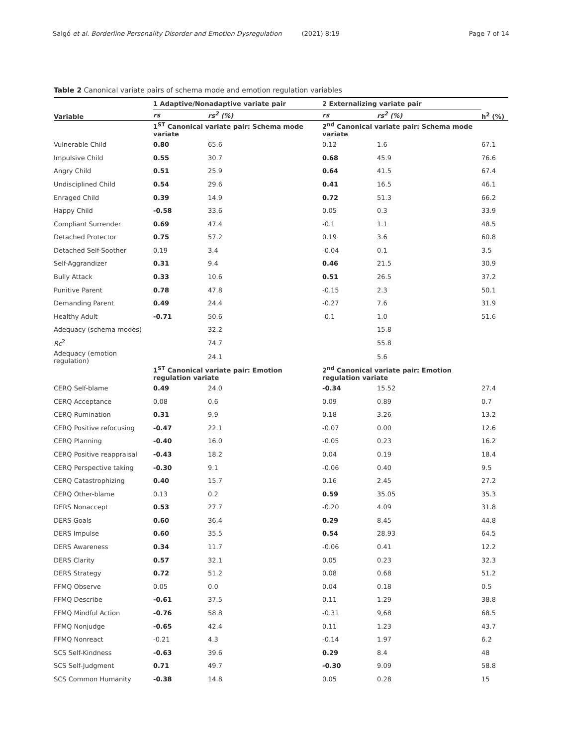Salgó et al. Borderline Personality Disorder and Emotion Dysregulation (2021) 8:19
Page 7 of 14
Table 2 Canonical variate pairs of schema mode and emotion regulation variables
| Variable | 1 Adaptive/Nonadaptive variate pair | | 2 Externalizing variate pair | | h<sup>2</sup> (%) |
| --- | --- | --- | --- | --- | --- |
| | rs | rs<sup>2</sup> (%) | rs | rs<sup>2</sup> (%) | |
| | 1<sup>ST</sup> Canonical variate pair: Schema mode variate | | 2<sup>nd</sup> Canonical variate pair: Schema mode variate | | |
| Vulnerable Child | 0.80 | 65.6 | 0.12 | 1.6 | 67.1 |
| Impulsive Child | 0.55 | 30.7 | 0.68 | 45.9 | 76.6 |
| Angry Child | 0.51 | 25.9 | 0.64 | 41.5 | 67.4 |
| Undisciplined Child | 0.54 | 29.6 | 0.41 | 16.5 | 46.1 |
| Enraged Child | 0.39 | 14.9 | 0.72 | 51.3 | 66.2 |
| Happy Child | -0.58 | 33.6 | 0.05 | 0.3 | 33.9 |
| Compliant Surrender | 0.69 | 47.4 | -0.1 | 1.1 | 48.5 |
| Detached Protector | 0.75 | 57.2 | 0.19 | 3.6 | 60.8 |
| Detached Self-Soother | 0.19 | 3.4 | -0.04 | 0.1 | 3.5 |
| Self-Aggrandizer | 0.31 | 9.4 | 0.46 | 21.5 | 30.9 |
| Bully Attack | 0.33 | 10.6 | 0.51 | 26.5 | 37.2 |
| Punitive Parent | 0.78 | 47.8 | -0.15 | 2.3 | 50.1 |
| Demanding Parent | 0.49 | 24.4 | -0.27 | 7.6 | 31.9 |
| Healthy Adult | -0.71 | 50.6 | -0.1 | 1.0 | 51.6 |
| Adequacy (schema modes) | | 32.2 | | 15.8 | |
| Rc<sup>2</sup> | | 74.7 | | 55.8 | |
| Adequacy (emotion regulation) | | 24.1 | | 5.6 | |
| | 1<sup>ST</sup> Canonical variate pair: Emotion regulation variate | | 2<sup>nd</sup> Canonical variate pair: Emotion regulation variate | | |
| CERQ Self-blame | 0.49 | 24.0 | -0.34 | 15.52 | 27.4 |
| CERQ Acceptance | 0.08 | 0.6 | 0.09 | 0.89 | 0.7 |
| CERQ Rumination | 0.31 | 9.9 | 0.18 | 3.26 | 13.2 |
| CERQ Positive refocusing | -0.47 | 22.1 | -0.07 | 0.00 | 12.6 |
| CERQ Planning | -0.40 | 16.0 | -0.05 | 0.23 | 16.2 |
| CERQ Positive reappraisal | -0.43 | 18.2 | 0.04 | 0.19 | 18.4 |
| CERQ Perspective taking | -0.30 | 9.1 | -0.06 | 0.40 | 9.5 |
| CERQ Catastrophizing | 0.40 | 15.7 | 0.16 | 2.45 | 27.2 |
| CERQ Other-blame | 0.13 | 0.2 | 0.59 | 35.05 | 35.3 |
| DERS Nonaccept | 0.53 | 27.7 | -0.20 | 4.09 | 31.8 |
| DERS Goals | 0.60 | 36.4 | 0.29 | 8.45 | 44.8 |
| DERS Impulse | 0.60 | 35.5 | 0.54 | 28.93 | 64.5 |
| DERS Awareness | 0.34 | 11.7 | -0.06 | 0.41 | 12.2 |
| DERS Clarity | 0.57 | 32.1 | 0.05 | 0.23 | 32.3 |
| DERS Strategy | 0.72 | 51.2 | 0.08 | 0.68 | 51.2 |
| FFMQ Observe | 0.05 | 0.0 | 0.04 | 0.18 | 0.5 |
| FFMQ Describe | -0.61 | 37.5 | 0.11 | 1.29 | 38.8 |
| FFMQ Mindful Action | -0.76 | 58.8 | -0.31 | 9,68 | 68.5 |
| FFMQ Nonjudge | -0.65 | 42.4 | 0.11 | 1.23 | 43.7 |
| FFMQ Nonreact | -0.21 | 4.3 | -0.14 | 1.97 | 6.2 |
| SCS Self-Kindness | -0.63 | 39.6 | 0.29 | 8.4 | 48 |
| SCS Self-Judgment | 0.71 | 49.7 | -0.30 | 9.09 | 58.8 |
| SCS Common Humanity | -0.38 | 14.8 | 0.05 | 0.28 | 15 |